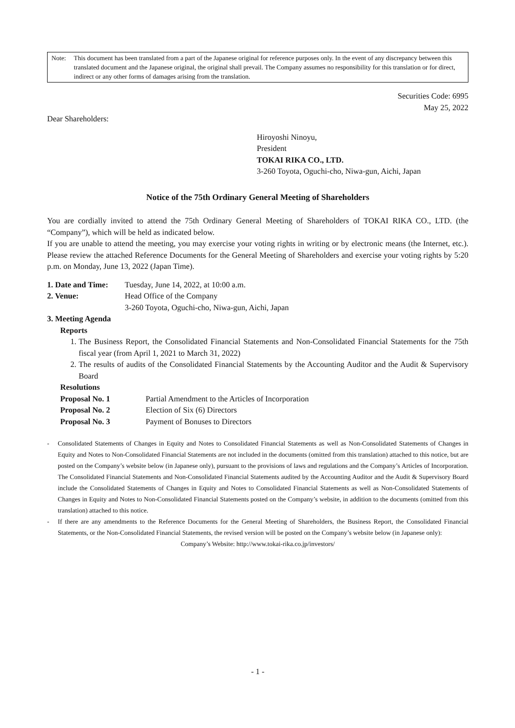Note: This document has been translated from a part of the Japanese original for reference purposes only. In the event of any discrepancy between this translated document and the Japanese original, the original shall prevail. The Company assumes no responsibility for this translation or for direct, indirect or any other forms of damages arising from the translation.
Securities Code: 6995
May 25, 2022
Dear Shareholders:
Hiroyoshi Ninoyu,
President
TOKAI RIKA CO., LTD.
3-260 Toyota, Oguchi-cho, Niwa-gun, Aichi, Japan
Notice of the 75th Ordinary General Meeting of Shareholders
You are cordially invited to attend the 75th Ordinary General Meeting of Shareholders of TOKAI RIKA CO., LTD. (the “Company”), which will be held as indicated below.
If you are unable to attend the meeting, you may exercise your voting rights in writing or by electronic means (the Internet, etc.). Please review the attached Reference Documents for the General Meeting of Shareholders and exercise your voting rights by 5:20 p.m. on Monday, June 13, 2022 (Japan Time).
1. Date and Time: Tuesday, June 14, 2022, at 10:00 a.m.
2. Venue: Head Office of the Company
3-260 Toyota, Oguchi-cho, Niwa-gun, Aichi, Japan
3. Meeting Agenda
Reports
1.
The Business Report, the Consolidated Financial Statements and Non-Consolidated Financial Statements for the 75th fiscal year (from April 1, 2021 to March 31, 2022)
2.
The results of audits of the Consolidated Financial Statements by the Accounting Auditor and the Audit & Supervisory Board
Resolutions
Proposal No. 1 Partial Amendment to the Articles of Incorporation
Proposal No. 2 Election of Six (6) Directors
Proposal No. 3 Payment of Bonuses to Directors
- Consolidated Statements of Changes in Equity and Notes to Consolidated Financial Statements as well as Non-Consolidated Statements of Changes in Equity and Notes to Non-Consolidated Financial Statements are not included in the documents (omitted from this translation) attached to this notice, but are posted on the Company’s website below (in Japanese only), pursuant to the provisions of laws and regulations and the Company’s Articles of Incorporation. The Consolidated Financial Statements and Non-Consolidated Financial Statements audited by the Accounting Auditor and the Audit & Supervisory Board include the Consolidated Statements of Changes in Equity and Notes to Consolidated Financial Statements as well as Non-Consolidated Statements of Changes in Equity and Notes to Non-Consolidated Financial Statements posted on the Company’s website, in addition to the documents (omitted from this translation) attached to this notice.
- If there are any amendments to the Reference Documents for the General Meeting of Shareholders, the Business Report, the Consolidated Financial Statements, or the Non-Consolidated Financial Statements, the revised version will be posted on the Company’s website below (in Japanese only):
Company’s Website: http://www.tokai-rika.co.jp/investors/
- 1 -